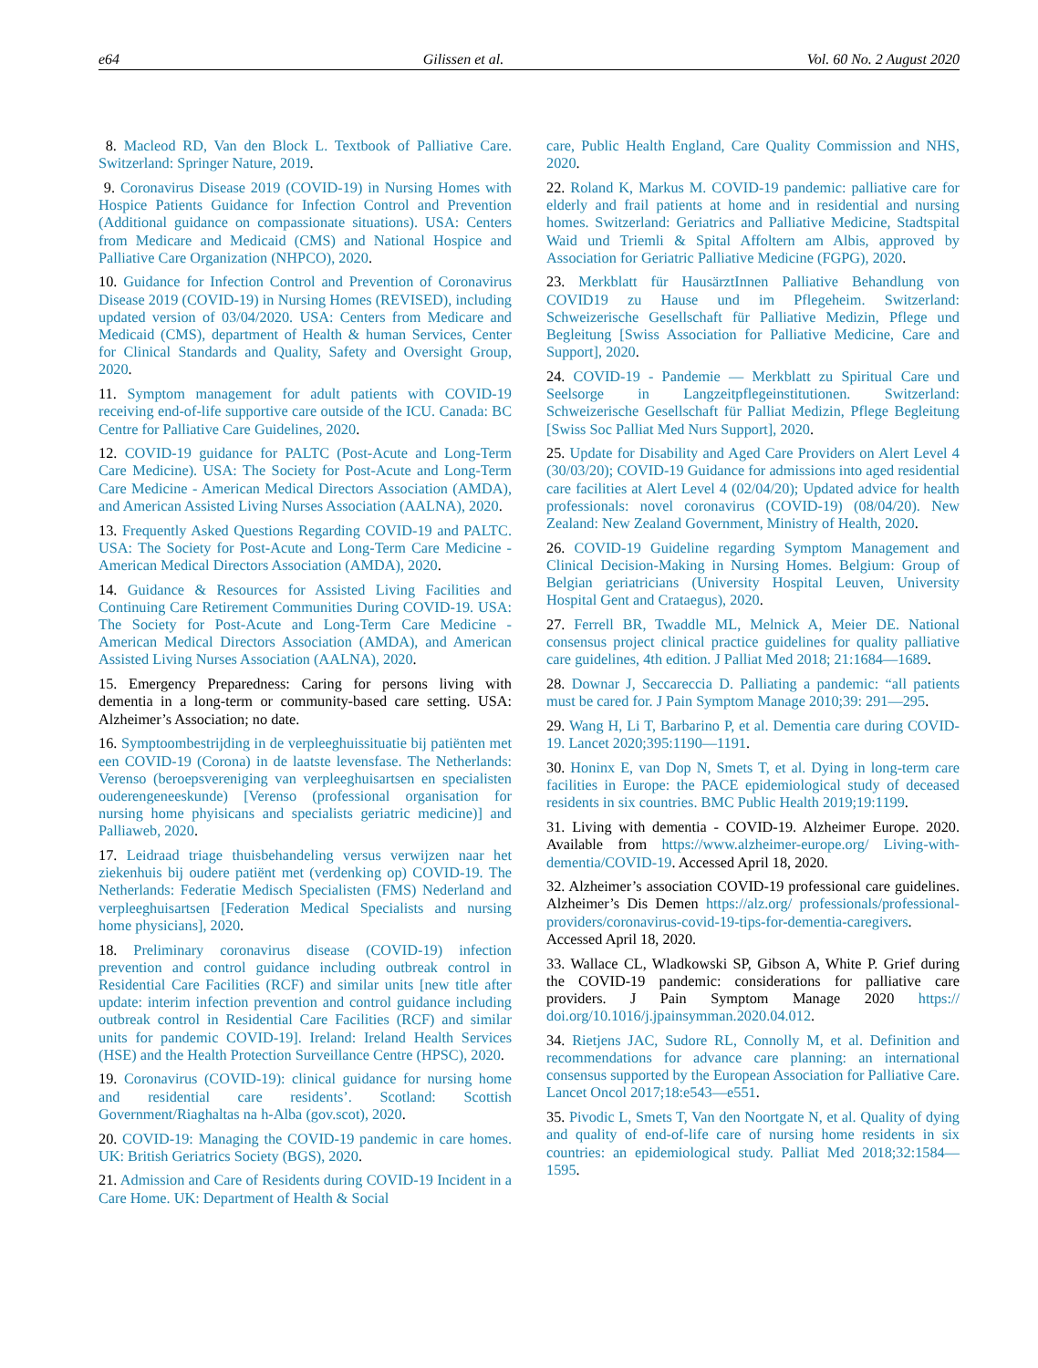e64 Gilissen et al. Vol. 60 No. 2 August 2020
8. Macleod RD, Van den Block L. Textbook of Palliative Care. Switzerland: Springer Nature, 2019.
9. Coronavirus Disease 2019 (COVID-19) in Nursing Homes with Hospice Patients Guidance for Infection Control and Prevention (Additional guidance on compassionate situations). USA: Centers from Medicare and Medicaid (CMS) and National Hospice and Palliative Care Organization (NHPCO), 2020.
10. Guidance for Infection Control and Prevention of Coronavirus Disease 2019 (COVID-19) in Nursing Homes (REVISED), including updated version of 03/04/2020. USA: Centers from Medicare and Medicaid (CMS), department of Health & human Services, Center for Clinical Standards and Quality, Safety and Oversight Group, 2020.
11. Symptom management for adult patients with COVID-19 receiving end-of-life supportive care outside of the ICU. Canada: BC Centre for Palliative Care Guidelines, 2020.
12. COVID-19 guidance for PALTC (Post-Acute and Long-Term Care Medicine). USA: The Society for Post-Acute and Long-Term Care Medicine - American Medical Directors Association (AMDA), and American Assisted Living Nurses Association (AALNA), 2020.
13. Frequently Asked Questions Regarding COVID-19 and PALTC. USA: The Society for Post-Acute and Long-Term Care Medicine - American Medical Directors Association (AMDA), 2020.
14. Guidance & Resources for Assisted Living Facilities and Continuing Care Retirement Communities During COVID-19. USA: The Society for Post-Acute and Long-Term Care Medicine - American Medical Directors Association (AMDA), and American Assisted Living Nurses Association (AALNA), 2020.
15. Emergency Preparedness: Caring for persons living with dementia in a long-term or community-based care setting. USA: Alzheimer’s Association; no date.
16. Symptoombestrijding in de verpleeghuissituatie bij patiënten met een COVID-19 (Corona) in de laatste levensfase. The Netherlands: Verenso (beroepsvereniging van verpleeghuisartsen en specialisten ouderengeneeskunde) [Verenso (professional organisation for nursing home phyisicans and specialists geriatric medicine)] and Palliaweb, 2020.
17. Leidraad triage thuisbehandeling versus verwijzen naar het ziekenhuis bij oudere patiënt met (verdenking op) COVID-19. The Netherlands: Federatie Medisch Specialisten (FMS) Nederland and verpleeghuisartsen [Federation Medical Specialists and nursing home physicians], 2020.
18. Preliminary coronavirus disease (COVID-19) infection prevention and control guidance including outbreak control in Residential Care Facilities (RCF) and similar units [new title after update: interim infection prevention and control guidance including outbreak control in Residential Care Facilities (RCF) and similar units for pandemic COVID-19]. Ireland: Ireland Health Services (HSE) and the Health Protection Surveillance Centre (HPSC), 2020.
19. Coronavirus (COVID-19): clinical guidance for nursing home and residential care residents’. Scotland: Scottish Government/Riaghaltas na h-Alba (gov.scot), 2020.
20. COVID-19: Managing the COVID-19 pandemic in care homes. UK: British Geriatrics Society (BGS), 2020.
21. Admission and Care of Residents during COVID-19 Incident in a Care Home. UK: Department of Health & Social
care, Public Health England, Care Quality Commission and NHS, 2020.
22. Roland K, Markus M. COVID-19 pandemic: palliative care for elderly and frail patients at home and in residential and nursing homes. Switzerland: Geriatrics and Palliative Medicine, Stadtspital Waid und Triemli & Spital Affoltern am Albis, approved by Association for Geriatric Palliative Medicine (FGPG), 2020.
23. Merkblatt für HausärztInnen Palliative Behandlung von COVID19 zu Hause und im Pflegeheim. Switzerland: Schweizerische Gesellschaft für Palliative Medizin, Pflege und Begleitung [Swiss Association for Palliative Medicine, Care and Support], 2020.
24. COVID-19 - Pandemie — Merkblatt zu Spiritual Care und Seelsorge in Langzeitpflegeinstitutionen. Switzerland: Schweizerische Gesellschaft für Palliat Medizin, Pflege Begleitung [Swiss Soc Palliat Med Nurs Support], 2020.
25. Update for Disability and Aged Care Providers on Alert Level 4 (30/03/20); COVID-19 Guidance for admissions into aged residential care facilities at Alert Level 4 (02/04/20); Updated advice for health professionals: novel coronavirus (COVID-19) (08/04/20). New Zealand: New Zealand Government, Ministry of Health, 2020.
26. COVID-19 Guideline regarding Symptom Management and Clinical Decision-Making in Nursing Homes. Belgium: Group of Belgian geriatricians (University Hospital Leuven, University Hospital Gent and Crataegus), 2020.
27. Ferrell BR, Twaddle ML, Melnick A, Meier DE. National consensus project clinical practice guidelines for quality palliative care guidelines, 4th edition. J Palliat Med 2018; 21:1684—1689.
28. Downar J, Seccareccia D. Palliating a pandemic: “all patients must be cared for. J Pain Symptom Manage 2010;39: 291—295.
29. Wang H, Li T, Barbarino P, et al. Dementia care during COVID-19. Lancet 2020;395:1190—1191.
30. Honinx E, van Dop N, Smets T, et al. Dying in long-term care facilities in Europe: the PACE epidemiological study of deceased residents in six countries. BMC Public Health 2019;19:1199.
31. Living with dementia - COVID-19. Alzheimer Europe. 2020. Available from https://www.alzheimer-europe.org/ Living-with-dementia/COVID-19. Accessed April 18, 2020.
32. Alzheimer’s association COVID-19 professional care guidelines. Alzheimer’s Dis Demen https://alz.org/ professionals/professional-providers/coronavirus-covid-19-tips-for-dementia-caregivers. Accessed April 18, 2020.
33. Wallace CL, Wladkowski SP, Gibson A, White P. Grief during the COVID-19 pandemic: considerations for palliative care providers. J Pain Symptom Manage 2020 https:// doi.org/10.1016/j.jpainsymman.2020.04.012.
34. Rietjens JAC, Sudore RL, Connolly M, et al. Definition and recommendations for advance care planning: an international consensus supported by the European Association for Palliative Care. Lancet Oncol 2017;18:e543—e551.
35. Pivodic L, Smets T, Van den Noortgate N, et al. Quality of dying and quality of end-of-life care of nursing home residents in six countries: an epidemiological study. Palliat Med 2018;32:1584—1595.